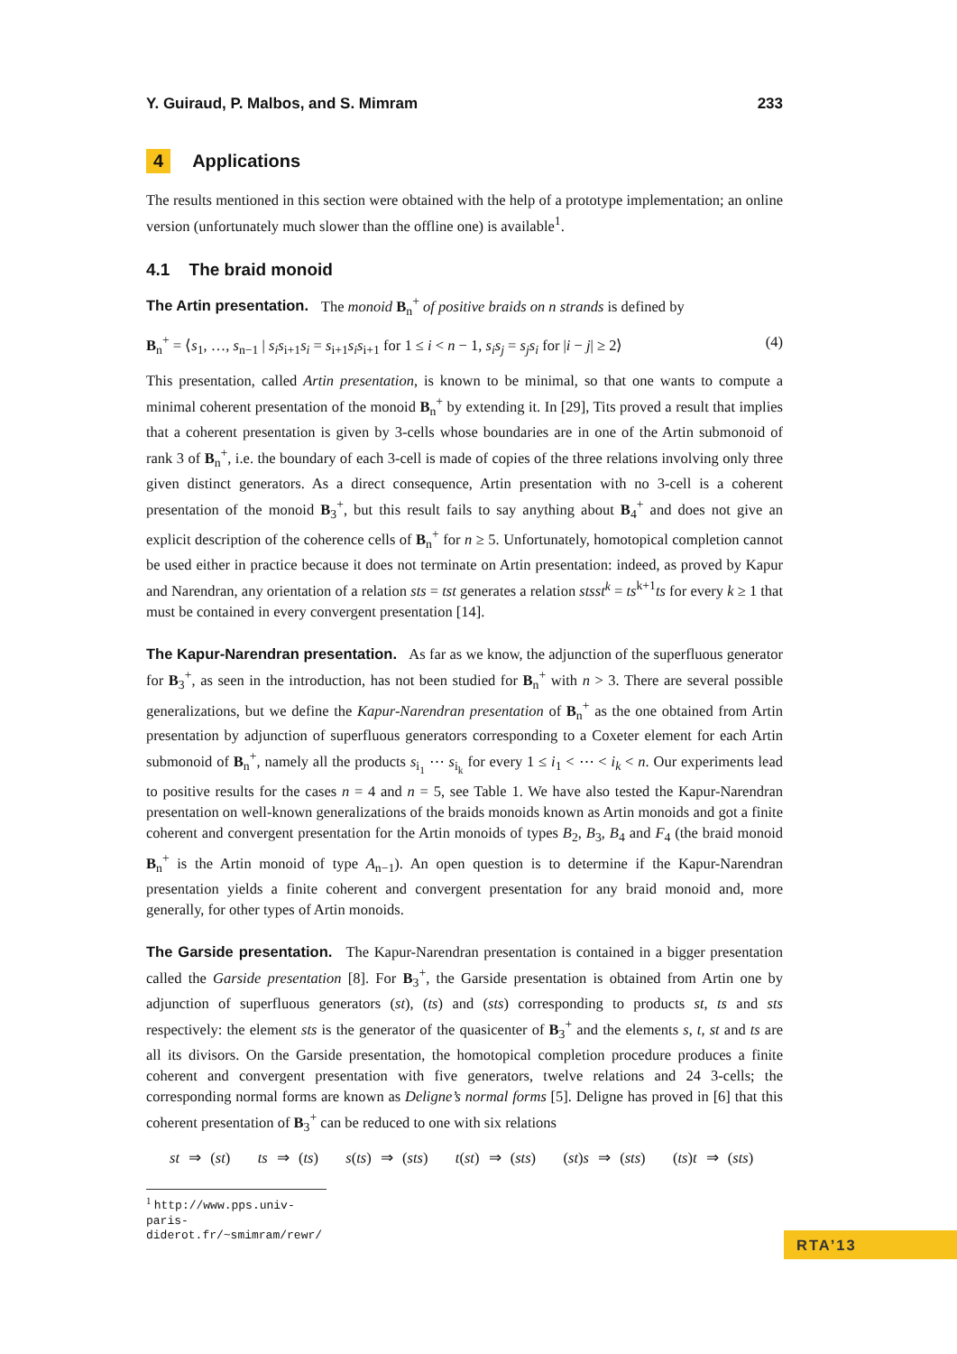Y. Guiraud, P. Malbos, and S. Mimram 233
4 Applications
The results mentioned in this section were obtained with the help of a prototype implementation; an online version (unfortunately much slower than the offline one) is available<sup>1</sup>.
4.1 The braid monoid
The Artin presentation. The monoid B<sub>n</sub><sup>+</sup> of positive braids on n strands is defined by
B<sub>n</sub><sup>+</sup> = ⟨s<sub>1</sub>, …, s<sub>n−1</sub> | s<sub>i</sub>s<sub>i+1</sub>s<sub>i</sub> = s<sub>i+1</sub>s<sub>i</sub>s<sub>i+1</sub> for 1 ≤ i < n − 1, s<sub>i</sub>s<sub>j</sub> = s<sub>j</sub>s<sub>i</sub> for |i − j| ≥ 2⟩ (4)
This presentation, called Artin presentation, is known to be minimal, so that one wants to compute a minimal coherent presentation of the monoid B<sub>n</sub><sup>+</sup> by extending it. In [29], Tits proved a result that implies that a coherent presentation is given by 3-cells whose boundaries are in one of the Artin submonoid of rank 3 of B<sub>n</sub><sup>+</sup>, i.e. the boundary of each 3-cell is made of copies of the three relations involving only three given distinct generators. As a direct consequence, Artin presentation with no 3-cell is a coherent presentation of the monoid B<sub>3</sub><sup>+</sup>, but this result fails to say anything about B<sub>4</sub><sup>+</sup> and does not give an explicit description of the coherence cells of B<sub>n</sub><sup>+</sup> for n ≥ 5. Unfortunately, homotopical completion cannot be used either in practice because it does not terminate on Artin presentation: indeed, as proved by Kapur and Narendran, any orientation of a relation sts = tst generates a relation stsst<sup>k</sup> = ts<sup>k+1</sup>ts for every k ≥ 1 that must be contained in every convergent presentation [14].
The Kapur-Narendran presentation. As far as we know, the adjunction of the superfluous generator for B<sub>3</sub><sup>+</sup>, as seen in the introduction, has not been studied for B<sub>n</sub><sup>+</sup> with n > 3. There are several possible generalizations, but we define the Kapur-Narendran presentation of B<sub>n</sub><sup>+</sup> as the one obtained from Artin presentation by adjunction of superfluous generators corresponding to a Coxeter element for each Artin submonoid of B<sub>n</sub><sup>+</sup>, namely all the products s<sub>i<sub>1</sub></sub> ⋯ s<sub>i<sub>k</sub></sub> for every 1 ≤ i<sub>1</sub> < ⋯ < i<sub>k</sub> < n. Our experiments lead to positive results for the cases n = 4 and n = 5, see Table 1. We have also tested the Kapur-Narendran presentation on well-known generalizations of the braids monoids known as Artin monoids and got a finite coherent and convergent presentation for the Artin monoids of types B<sub>2</sub>, B<sub>3</sub>, B<sub>4</sub> and F<sub>4</sub> (the braid monoid B<sub>n</sub><sup>+</sup> is the Artin monoid of type A<sub>n−1</sub>). An open question is to determine if the Kapur-Narendran presentation yields a finite coherent and convergent presentation for any braid monoid and, more generally, for other types of Artin monoids.
The Garside presentation. The Kapur-Narendran presentation is contained in a bigger presentation called the Garside presentation [8]. For B<sub>3</sub><sup>+</sup>, the Garside presentation is obtained from Artin one by adjunction of superfluous generators (st), (ts) and (sts) corresponding to products st, ts and sts respectively: the element sts is the generator of the quasicenter of B<sub>3</sub><sup>+</sup> and the elements s, t, st and ts are all its divisors. On the Garside presentation, the homotopical completion procedure produces a finite coherent and convergent presentation with five generators, twelve relations and 24 3-cells; the corresponding normal forms are known as Deligne’s normal forms [5]. Deligne has proved in [6] that this coherent presentation of B<sub>3</sub><sup>+</sup> can be reduced to one with six relations
st ⇒ (st) ts ⇒ (ts) s(ts) ⇒ (sts) t(st) ⇒ (sts) (st)s ⇒ (sts) (ts)t ⇒ (sts)
<sup>1</sup> http://www.pps.univ-paris-diderot.fr/~smimram/rewr/
RTA’13